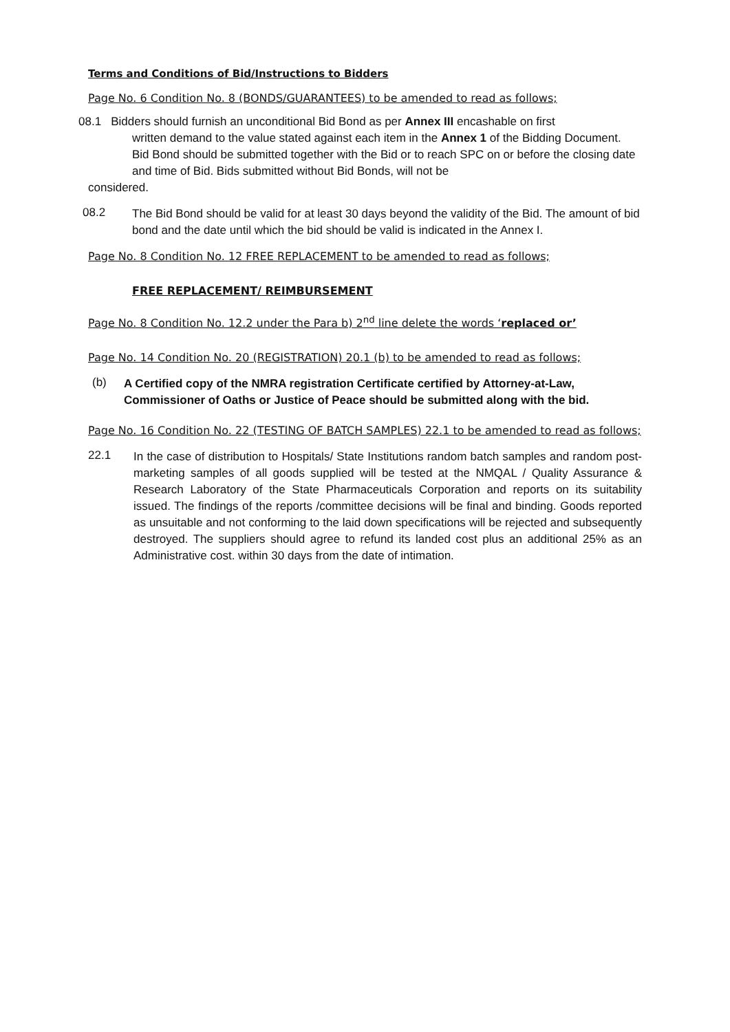Terms and Conditions of Bid/Instructions to Bidders
Page No. 6 Condition No. 8 (BONDS/GUARANTEES) to be amended to read as follows;
08.1 Bidders should furnish an unconditional Bid Bond as per Annex III encashable on first
written demand to the value stated against each item in the Annex 1 of the Bidding Document.
Bid Bond should be submitted together with the Bid or to reach SPC on or before the closing date and time of Bid. Bids submitted without Bid Bonds, will not be
considered.
08.2
The Bid Bond should be valid for at least 30 days beyond the validity of the Bid. The amount of bid bond and the date until which the bid should be valid is indicated in the Annex I.
Page No. 8 Condition No. 12 FREE REPLACEMENT to be amended to read as follows;
FREE REPLACEMENT/ REIMBURSEMENT
Page No. 8 Condition No. 12.2 under the Para b) 2<sup>nd</sup> line delete the words ‘replaced or’
Page No. 14 Condition No. 20 (REGISTRATION) 20.1 (b) to be amended to read as follows;
(b)
A Certified copy of the NMRA registration Certificate certified by Attorney-at-Law, Commissioner of Oaths or Justice of Peace should be submitted along with the bid.
Page No. 16 Condition No. 22 (TESTING OF BATCH SAMPLES) 22.1 to be amended to read as follows;
22.1
In the case of distribution to Hospitals/ State Institutions random batch samples and random post-marketing samples of all goods supplied will be tested at the NMQAL / Quality Assurance & Research Laboratory of the State Pharmaceuticals Corporation and reports on its suitability issued. The findings of the reports /committee decisions will be final and binding. Goods reported as unsuitable and not conforming to the laid down specifications will be rejected and subsequently destroyed. The suppliers should agree to refund its landed cost plus an additional 25% as an Administrative cost. within 30 days from the date of intimation.